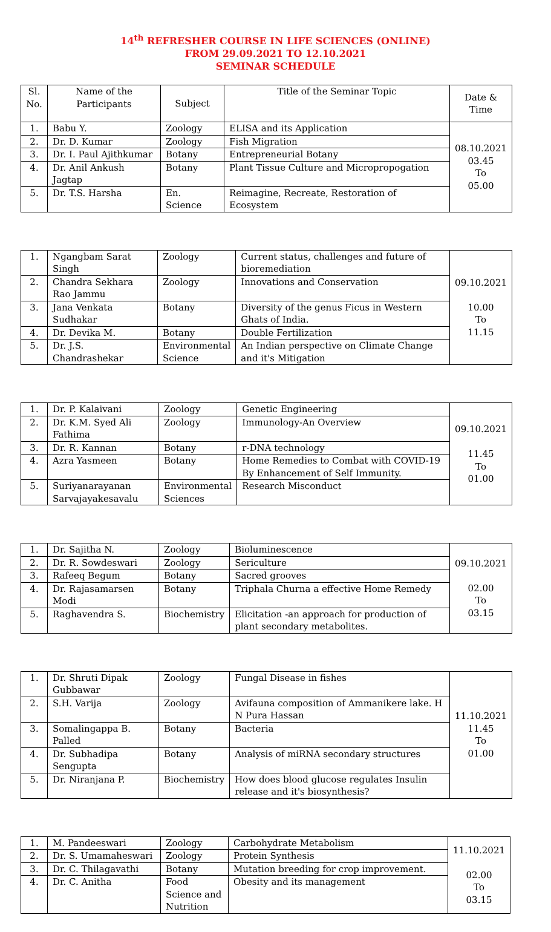14<sup>th</sup> REFRESHER COURSE IN LIFE SCIENCES (ONLINE)
FROM 29.09.2021 TO 12.10.2021
SEMINAR SCHEDULE
| Sl. No. | Name of the Participants | Subject | Title of the Seminar Topic | Date & Time |
| --- | --- | --- | --- | --- |
| 1. | Babu Y. | Zoology | ELISA and its Application | 08.10.2021 03.45 To 05.00 |
| 2. | Dr. D. Kumar | Zoology | Fish Migration | |
| 3. | Dr. I. Paul Ajithkumar | Botany | Entrepreneurial Botany | |
| 4. | Dr. Anil Ankush Jagtap | Botany | Plant Tissue Culture and Micropropogation | |
| 5. | Dr. T.S. Harsha | En. Science | Reimagine, Recreate, Restoration of Ecosystem | |
| 1. | Ngangbam Sarat Singh | Zoology | Current status, challenges and future of bioremediation | 09.10.2021 10.00 To 11.15 |
| 2. | Chandra Sekhara Rao Jammu | Zoology | Innovations and Conservation | |
| 3. | Jana Venkata Sudhakar | Botany | Diversity of the genus Ficus in Western Ghats of India. | |
| 4. | Dr. Devika M. | Botany | Double Fertilization | |
| 5. | Dr. J.S. Chandrashekar | Environmental Science | An Indian perspective on Climate Change and it's Mitigation | |
| 1. | Dr. P. Kalaivani | Zoology | Genetic Engineering | 09.10.2021 11.45 To 01.00 |
| 2. | Dr. K.M. Syed Ali Fathima | Zoology | Immunology-An Overview | |
| 3. | Dr. R. Kannan | Botany | r-DNA technology | |
| 4. | Azra Yasmeen | Botany | Home Remedies to Combat with COVID-19 By Enhancement of Self Immunity. | |
| 5. | Suriyanarayanan Sarvajayakesavalu | Environmental Sciences | Research Misconduct | |
| 1. | Dr. Sajitha N. | Zoology | Bioluminescence | 09.10.2021 02.00 To 03.15 |
| 2. | Dr. R. Sowdeswari | Zoology | Sericulture | |
| 3. | Rafeeq Begum | Botany | Sacred grooves | |
| 4. | Dr. Rajasamarsen Modi | Botany | Triphala Churna a effective Home Remedy | |
| 5. | Raghavendra S. | Biochemistry | Elicitation -an approach for production of plant secondary metabolites. | |
| 1. | Dr. Shruti Dipak Gubbawar | Zoology | Fungal Disease in fishes | 11.10.2021 11.45 To 01.00 |
| 2. | S.H. Varija | Zoology | Avifauna composition of Ammanikere lake. H N Pura Hassan | |
| 3. | Somalingappa B. Palled | Botany | Bacteria | |
| 4. | Dr. Subhadipa Sengupta | Botany | Analysis of miRNA secondary structures | |
| 5. | Dr. Niranjana P. | Biochemistry | How does blood glucose regulates Insulin release and it's biosynthesis? | |
| 1. | M. Pandeeswari | Zoology | Carbohydrate Metabolism | 11.10.2021 02.00 To 03.15 |
| 2. | Dr. S. Umamaheswari | Zoology | Protein Synthesis | |
| 3. | Dr. C. Thilagavathi | Botany | Mutation breeding for crop improvement. | |
| 4. | Dr. C. Anitha | Food Science and Nutrition | Obesity and its management | |